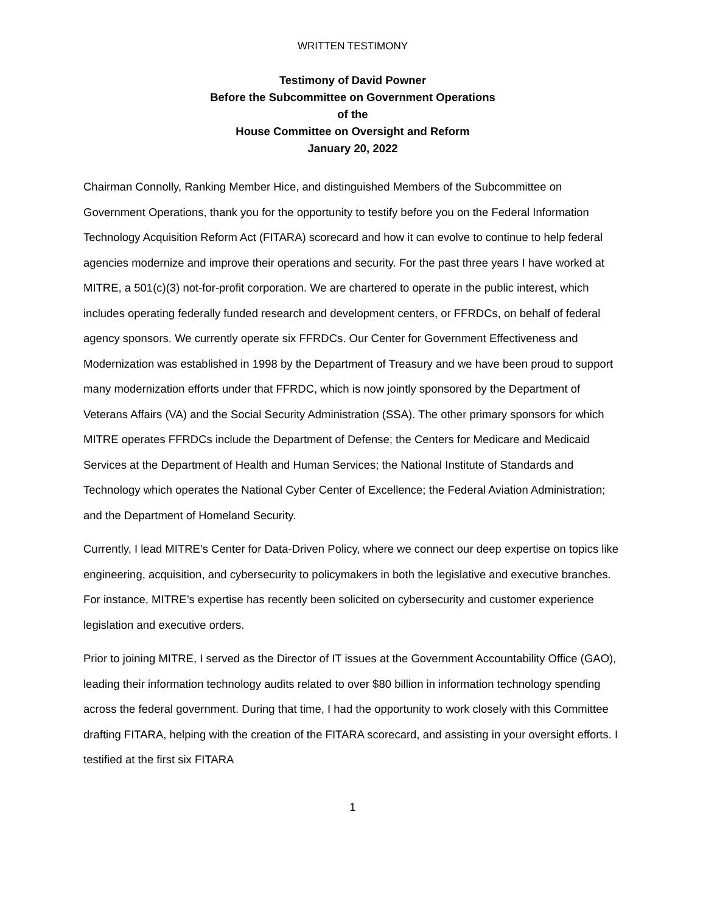WRITTEN TESTIMONY
Testimony of David Powner
Before the Subcommittee on Government Operations
of the
House Committee on Oversight and Reform
January 20, 2022
Chairman Connolly, Ranking Member Hice, and distinguished Members of the Subcommittee on Government Operations, thank you for the opportunity to testify before you on the Federal Information Technology Acquisition Reform Act (FITARA) scorecard and how it can evolve to continue to help federal agencies modernize and improve their operations and security. For the past three years I have worked at MITRE, a 501(c)(3) not-for-profit corporation. We are chartered to operate in the public interest, which includes operating federally funded research and development centers, or FFRDCs, on behalf of federal agency sponsors. We currently operate six FFRDCs. Our Center for Government Effectiveness and Modernization was established in 1998 by the Department of Treasury and we have been proud to support many modernization efforts under that FFRDC, which is now jointly sponsored by the Department of Veterans Affairs (VA) and the Social Security Administration (SSA). The other primary sponsors for which MITRE operates FFRDCs include the Department of Defense; the Centers for Medicare and Medicaid Services at the Department of Health and Human Services; the National Institute of Standards and Technology which operates the National Cyber Center of Excellence; the Federal Aviation Administration; and the Department of Homeland Security.
Currently, I lead MITRE’s Center for Data-Driven Policy, where we connect our deep expertise on topics like engineering, acquisition, and cybersecurity to policymakers in both the legislative and executive branches. For instance, MITRE’s expertise has recently been solicited on cybersecurity and customer experience legislation and executive orders.
Prior to joining MITRE, I served as the Director of IT issues at the Government Accountability Office (GAO), leading their information technology audits related to over $80 billion in information technology spending across the federal government. During that time, I had the opportunity to work closely with this Committee drafting FITARA, helping with the creation of the FITARA scorecard, and assisting in your oversight efforts. I testified at the first six FITARA
1